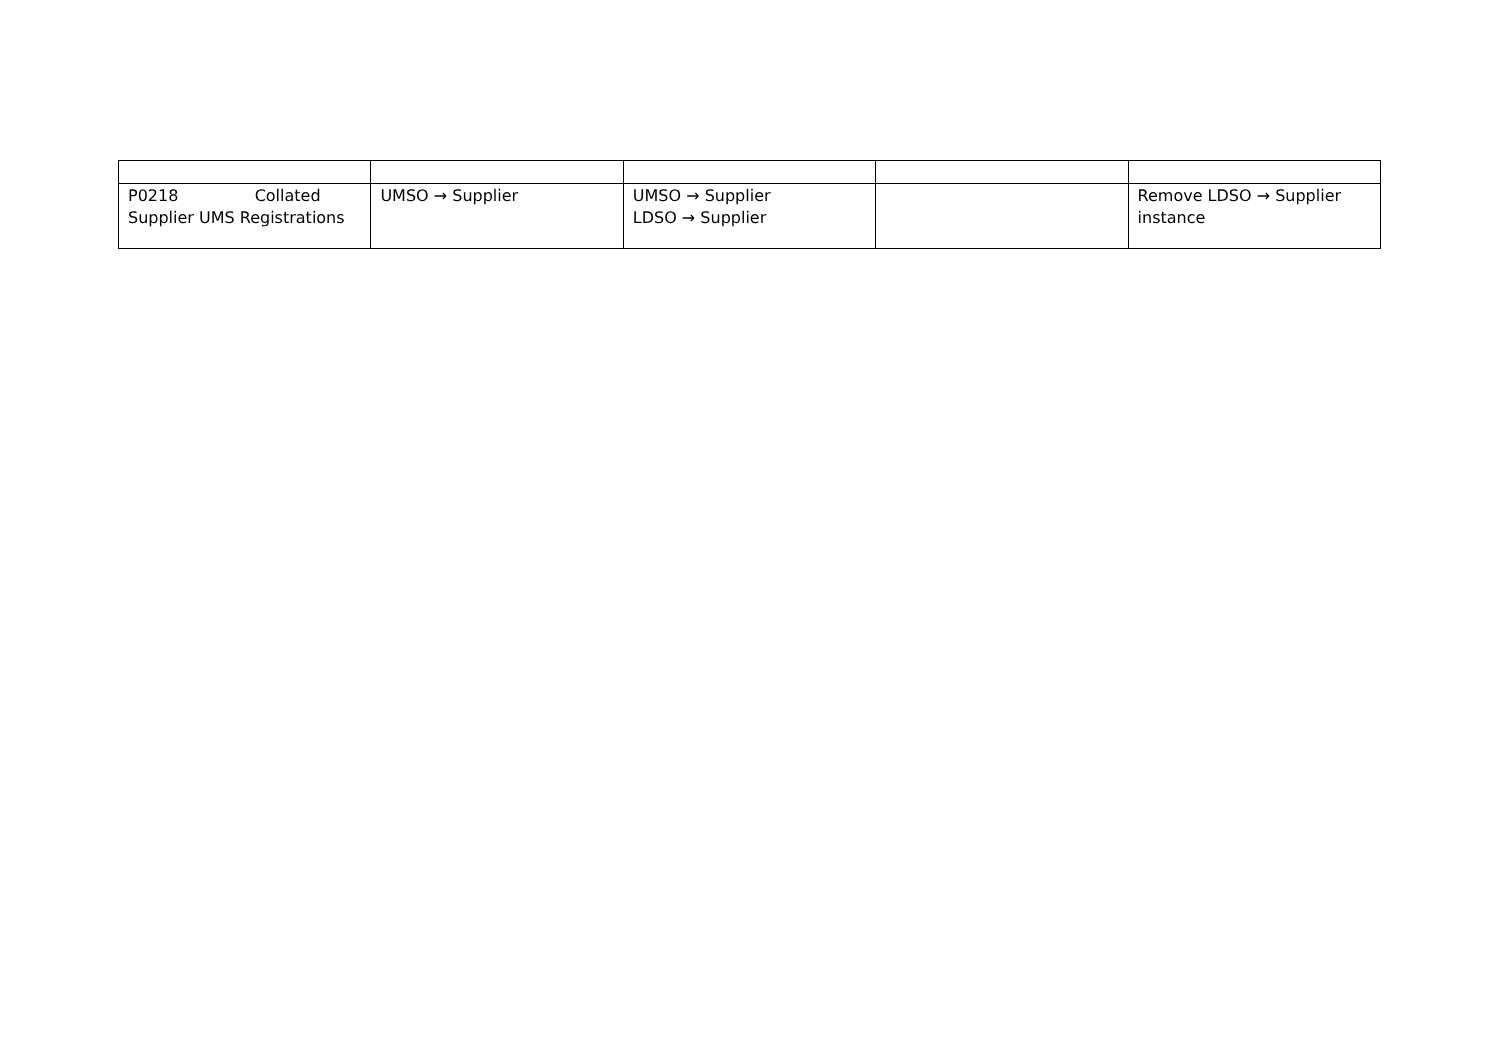| P0218 Collated Supplier UMS Registrations | UMSO → Supplier | UMSO → Supplier LDSO → Supplier | | Remove LDSO → Supplier instance |